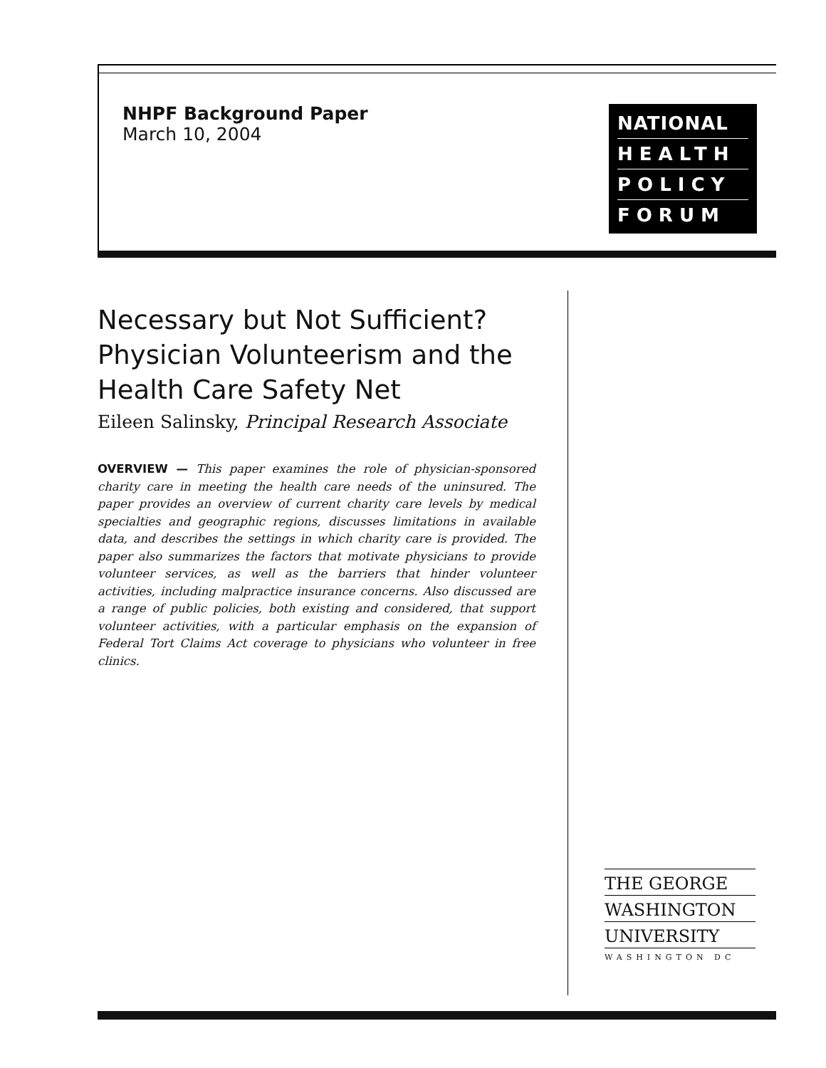NHPF Background Paper
March 10, 2004
NATIONAL
HEALTH
POLICY
FORUM
Necessary but Not Sufficient? Physician Volunteerism and the Health Care Safety Net
Eileen Salinsky, Principal Research Associate
OVERVIEW — This paper examines the role of physician-sponsored charity care in meeting the health care needs of the uninsured. The paper provides an overview of current charity care levels by medical specialties and geographic regions, discusses limitations in available data, and describes the settings in which charity care is provided. The paper also summarizes the factors that motivate physicians to provide volunteer services, as well as the barriers that hinder volunteer activities, including malpractice insurance concerns. Also discussed are a range of public policies, both existing and considered, that support volunteer activities, with a particular emphasis on the expansion of Federal Tort Claims Act coverage to physicians who volunteer in free clinics.
THE GEORGE
WASHINGTON
UNIVERSITY
WASHINGTON DC